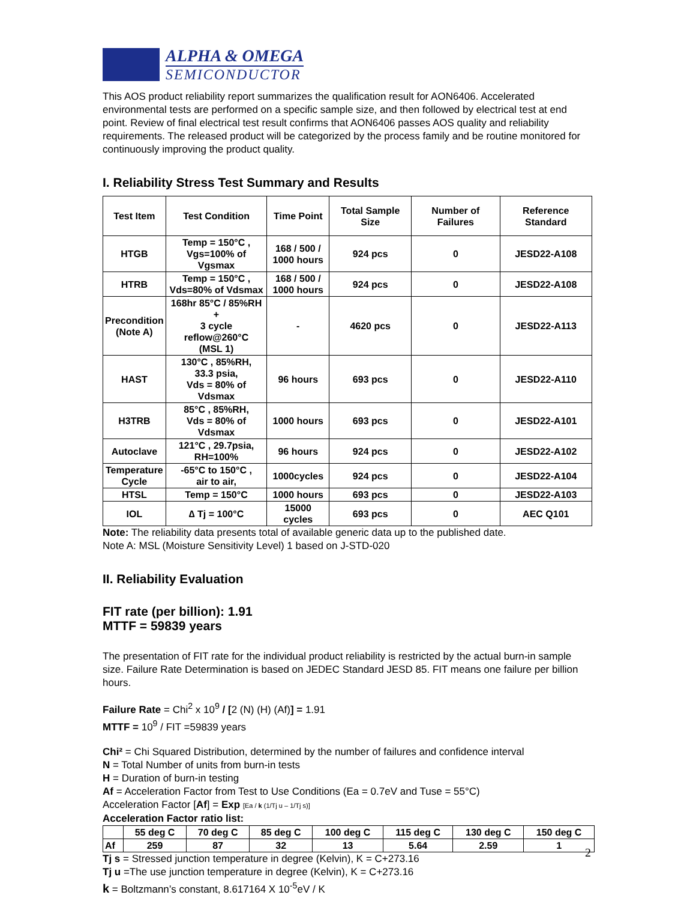ALPHA & OMEGA
SEMICONDUCTOR
This AOS product reliability report summarizes the qualification result for AON6406. Accelerated environmental tests are performed on a specific sample size, and then followed by electrical test at end point. Review of final electrical test result confirms that AON6406 passes AOS quality and reliability requirements. The released product will be categorized by the process family and be routine monitored for continuously improving the product quality.
I. Reliability Stress Test Summary and Results
| Test Item | Test Condition | Time Point | Total Sample Size | Number of Failures | Reference Standard |
| --- | --- | --- | --- | --- | --- |
| HTGB | Temp = 150°C , Vgs=100% of Vgsmax | 168 / 500 / 1000 hours | 924 pcs | 0 | JESD22-A108 |
| HTRB | Temp = 150°C , Vds=80% of Vdsmax | 168 / 500 / 1000 hours | 924 pcs | 0 | JESD22-A108 |
| Precondition (Note A) | 168hr 85°C / 85%RH + 3 cycle reflow@260°C (MSL 1) | - | 4620 pcs | 0 | JESD22-A113 |
| HAST | 130°C , 85%RH, 33.3 psia, Vds = 80% of Vdsmax | 96 hours | 693 pcs | 0 | JESD22-A110 |
| H3TRB | 85°C , 85%RH, Vds = 80% of Vdsmax | 1000 hours | 693 pcs | 0 | JESD22-A101 |
| Autoclave | 121°C , 29.7psia, RH=100% | 96 hours | 924 pcs | 0 | JESD22-A102 |
| Temperature Cycle | -65°C to 150°C , air to air, | 1000cycles | 924 pcs | 0 | JESD22-A104 |
| HTSL | Temp = 150°C | 1000 hours | 693 pcs | 0 | JESD22-A103 |
| IOL | ∆ Tj = 100°C | 15000 cycles | 693 pcs | 0 | AEC Q101 |
Note: The reliability data presents total of available generic data up to the published date.
Note A: MSL (Moisture Sensitivity Level) 1 based on J-STD-020
II. Reliability Evaluation
FIT rate (per billion): 1.91
MTTF = 59839 years
The presentation of FIT rate for the individual product reliability is restricted by the actual burn-in sample size. Failure Rate Determination is based on JEDEC Standard JESD 85. FIT means one failure per billion hours.
Failure Rate = Chi<sup>2</sup> x 10<sup>9</sup> / [2 (N) (H) (Af)] = 1.91
MTTF = 10<sup>9</sup> / FIT =59839 years
Chi² = Chi Squared Distribution, determined by the number of failures and confidence interval
N = Total Number of units from burn-in tests
H = Duration of burn-in testing
Af = Acceleration Factor from Test to Use Conditions (Ea = 0.7eV and Tuse = 55°C)
Acceleration Factor [Af] = Exp [Ea / k (1/Tj u – 1/Tj s)]
Acceleration Factor ratio list:
| | 55 deg C | 70 deg C | 85 deg C | 100 deg C | 115 deg C | 130 deg C | 150 deg C |
| --- | --- | --- | --- | --- | --- | --- | --- |
| Af | 259 | 87 | 32 | 13 | 5.64 | 2.59 | 1 |
Tj s = Stressed junction temperature in degree (Kelvin), K = C+273.16
Tj u =The use junction temperature in degree (Kelvin), K = C+273.16
k = Boltzmann’s constant, 8.617164 X 10<sup>-5</sup>eV / K
2